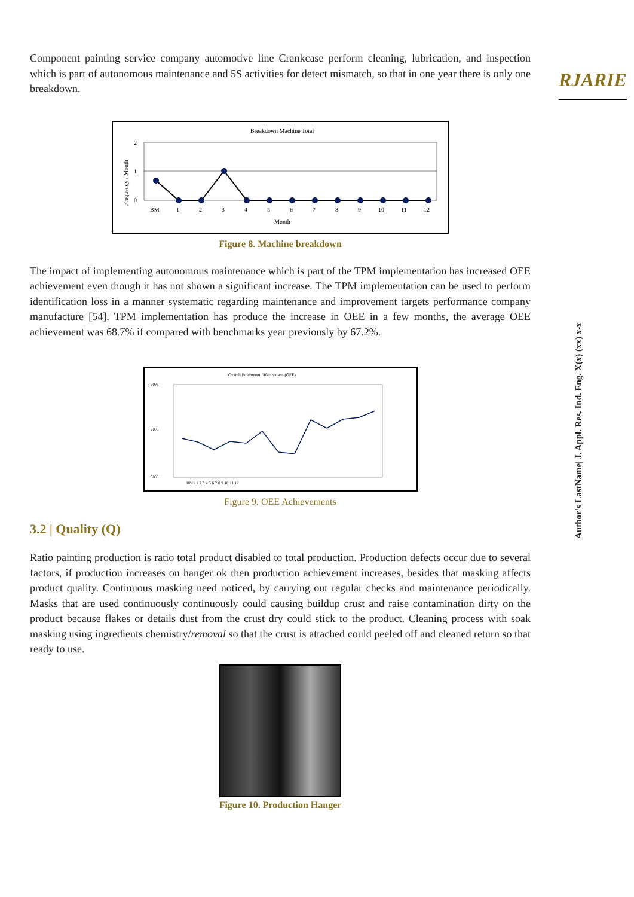RJARIE
Author's LastName| J. Appl. Res. Ind. Eng. X(x) (xx) x-x
Component painting service company automotive line Crankcase perform cleaning, lubrication, and inspection which is part of autonomous maintenance and 5S activities for detect mismatch, so that in one year there is only one breakdown.
Breakdown Machine Total
Frequency / Month
2
1
0
BM
1
2
3
4
5
6
7
8
9
10
11
12
Month
Figure 8. Machine breakdown
The impact of implementing autonomous maintenance which is part of the TPM implementation has increased OEE achievement even though it has not shown a significant increase. The TPM implementation can be used to perform identification loss in a manner systematic regarding maintenance and improvement targets performance company manufacture [54]. TPM implementation has produce the increase in OEE in a few months, the average OEE achievement was 68.7% if compared with benchmarks year previously by 67.2%.
Overall Equipment Effectiveness (OEE)
90%
70%
50%
BM1 1 2 3 4 5 6 7 8 9 10 11 12
Figure 9. OEE Achievements
3.2 | Quality (Q)
Ratio painting production is ratio total product disabled to total production. Production defects occur due to several factors, if production increases on hanger ok then production achievement increases, besides that masking affects product quality. Continuous masking need noticed, by carrying out regular checks and maintenance periodically. Masks that are used continuously continuously could causing buildup crust and raise contamination dirty on the product because flakes or details dust from the crust dry could stick to the product. Cleaning process with soak masking using ingredients chemistry/removal so that the crust is attached could peeled off and cleaned return so that ready to use.
Figure 10. Production Hanger